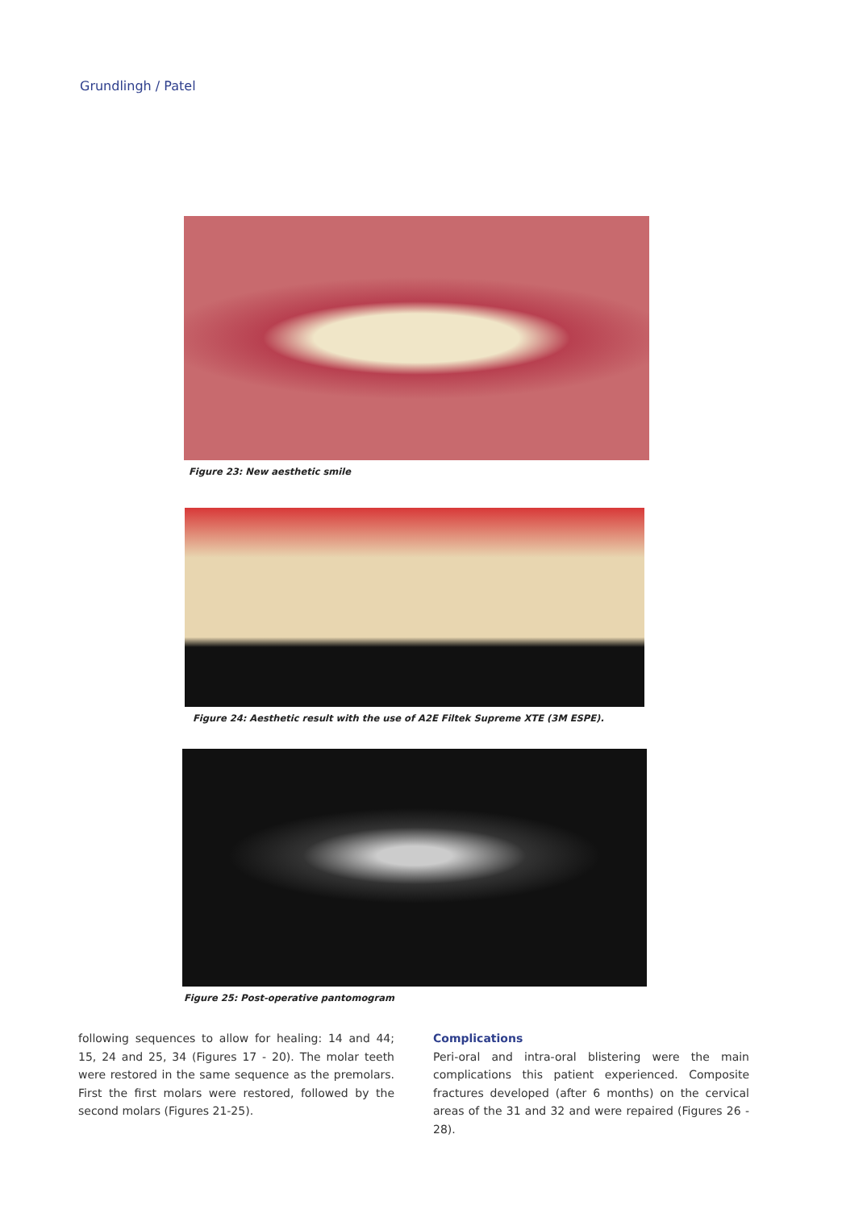Grundlingh / Patel
Figure 23: New aesthetic smile
Figure 24: Aesthetic result with the use of A2E Filtek Supreme XTE (3M ESPE).
Figure 25: Post-operative pantomogram
following sequences to allow for healing: 14 and 44; 15, 24 and 25, 34 (Figures 17 - 20). The molar teeth were restored in the same sequence as the premolars. First the first molars were restored, followed by the second molars (Figures 21-25).
Complications
Peri-oral and intra-oral blistering were the main complications this patient experienced. Composite fractures developed (after 6 months) on the cervical areas of the 31 and 32 and were repaired (Figures 26 - 28).